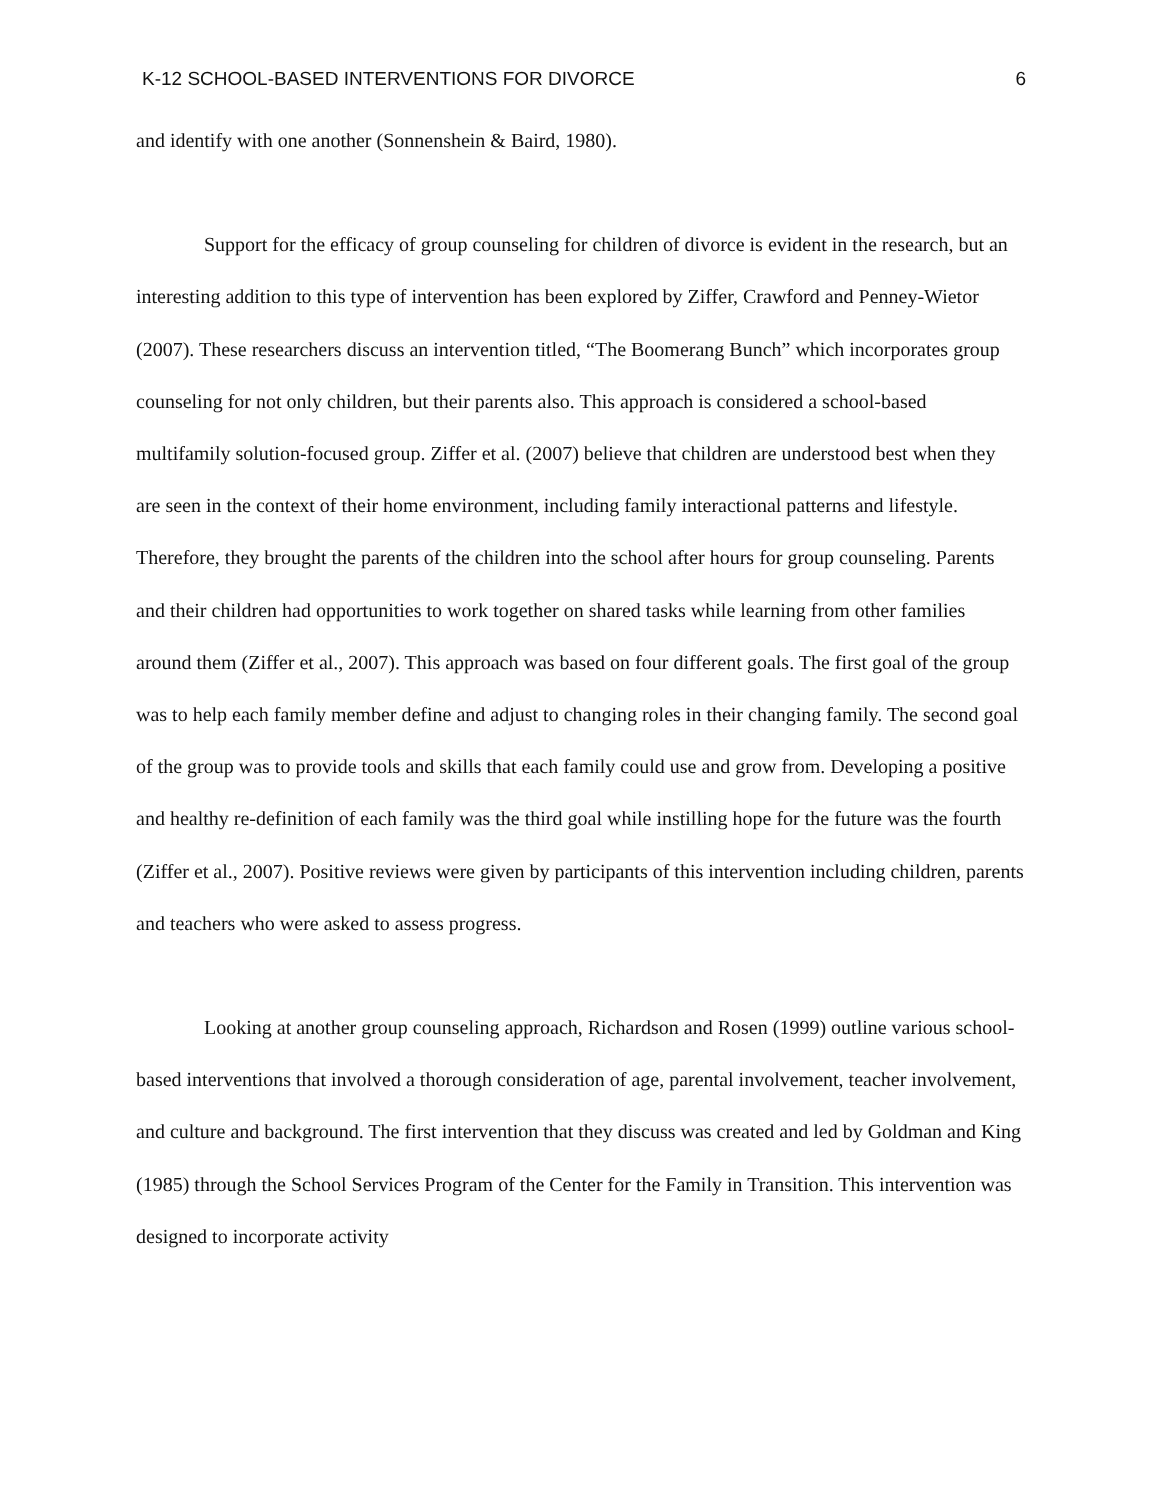K-12 SCHOOL-BASED INTERVENTIONS FOR DIVORCE 6
and identify with one another (Sonnenshein & Baird, 1980).
Support for the efficacy of group counseling for children of divorce is evident in the research, but an interesting addition to this type of intervention has been explored by Ziffer, Crawford and Penney-Wietor (2007). These researchers discuss an intervention titled, “The Boomerang Bunch” which incorporates group counseling for not only children, but their parents also. This approach is considered a school-based multifamily solution-focused group. Ziffer et al. (2007) believe that children are understood best when they are seen in the context of their home environment, including family interactional patterns and lifestyle. Therefore, they brought the parents of the children into the school after hours for group counseling. Parents and their children had opportunities to work together on shared tasks while learning from other families around them (Ziffer et al., 2007). This approach was based on four different goals. The first goal of the group was to help each family member define and adjust to changing roles in their changing family. The second goal of the group was to provide tools and skills that each family could use and grow from. Developing a positive and healthy re-definition of each family was the third goal while instilling hope for the future was the fourth (Ziffer et al., 2007). Positive reviews were given by participants of this intervention including children, parents and teachers who were asked to assess progress.
Looking at another group counseling approach, Richardson and Rosen (1999) outline various school-based interventions that involved a thorough consideration of age, parental involvement, teacher involvement, and culture and background. The first intervention that they discuss was created and led by Goldman and King (1985) through the School Services Program of the Center for the Family in Transition. This intervention was designed to incorporate activity